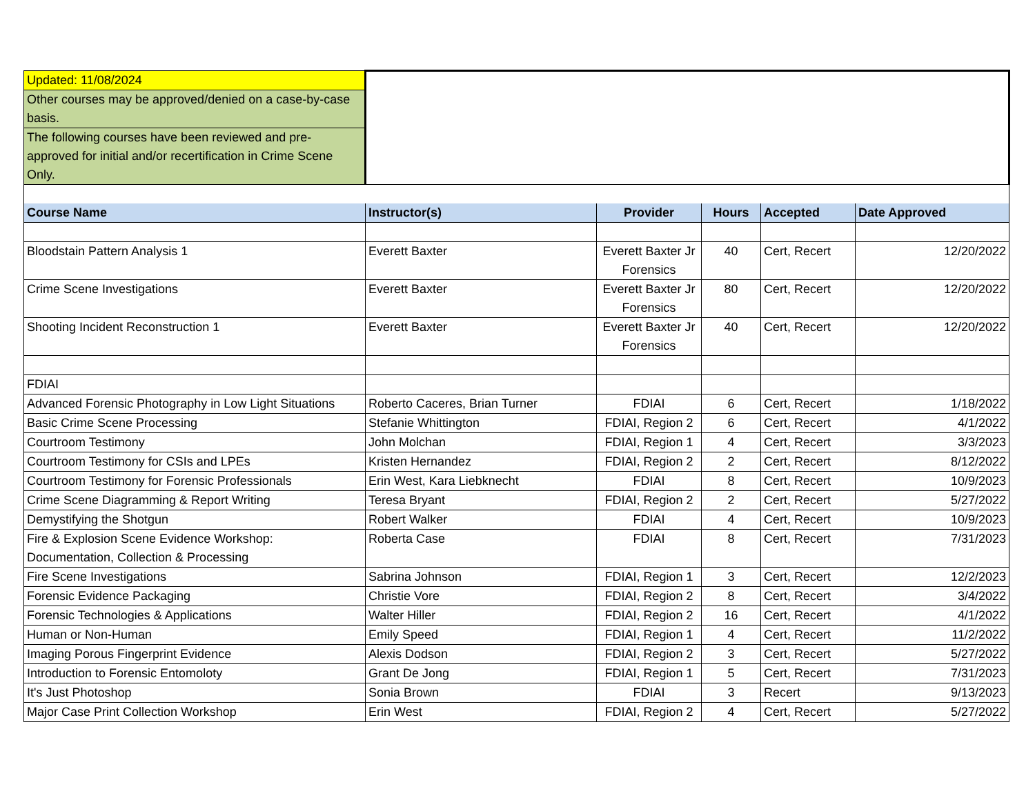| Updated: 11/08/2024 | | | | | |
| Other courses may be approved/denied on a case-by-case basis. | | | | | |
| The following courses have been reviewed and pre-approved for initial and/or recertification in Crime Scene Only. | | | | | |
| Course Name | Instructor(s) | Provider | Hours | Accepted | Date Approved |
| Bloodstain Pattern Analysis 1 | Everett Baxter | Everett Baxter Jr Forensics | 40 | Cert, Recert | 12/20/2022 |
| Crime Scene Investigations | Everett Baxter | Everett Baxter Jr Forensics | 80 | Cert, Recert | 12/20/2022 |
| Shooting Incident Reconstruction 1 | Everett Baxter | Everett Baxter Jr Forensics | 40 | Cert, Recert | 12/20/2022 |
| FDIAI | | | | | |
| Advanced Forensic Photography in Low Light Situations | Roberto Caceres, Brian Turner | FDIAI | 6 | Cert, Recert | 1/18/2022 |
| Basic Crime Scene Processing | Stefanie Whittington | FDIAI, Region 2 | 6 | Cert, Recert | 4/1/2022 |
| Courtroom Testimony | John Molchan | FDIAI, Region 1 | 4 | Cert, Recert | 3/3/2023 |
| Courtroom Testimony for CSIs and LPEs | Kristen Hernandez | FDIAI, Region 2 | 2 | Cert, Recert | 8/12/2022 |
| Courtroom Testimony for Forensic Professionals | Erin West, Kara Liebknecht | FDIAI | 8 | Cert, Recert | 10/9/2023 |
| Crime Scene Diagramming & Report Writing | Teresa Bryant | FDIAI, Region 2 | 2 | Cert, Recert | 5/27/2022 |
| Demystifying the Shotgun | Robert Walker | FDIAI | 4 | Cert, Recert | 10/9/2023 |
| Fire & Explosion Scene Evidence Workshop: Documentation, Collection & Processing | Roberta Case | FDIAI | 8 | Cert, Recert | 7/31/2023 |
| Fire Scene Investigations | Sabrina Johnson | FDIAI, Region 1 | 3 | Cert, Recert | 12/2/2023 |
| Forensic Evidence Packaging | Christie Vore | FDIAI, Region 2 | 8 | Cert, Recert | 3/4/2022 |
| Forensic Technologies & Applications | Walter Hiller | FDIAI, Region 2 | 16 | Cert, Recert | 4/1/2022 |
| Human or Non-Human | Emily Speed | FDIAI, Region 1 | 4 | Cert, Recert | 11/2/2022 |
| Imaging Porous Fingerprint Evidence | Alexis Dodson | FDIAI, Region 2 | 3 | Cert, Recert | 5/27/2022 |
| Introduction to Forensic Entomoloty | Grant De Jong | FDIAI, Region 1 | 5 | Cert, Recert | 7/31/2023 |
| It's Just Photoshop | Sonia Brown | FDIAI | 3 | Recert | 9/13/2023 |
| Major Case Print Collection Workshop | Erin West | FDIAI, Region 2 | 4 | Cert, Recert | 5/27/2022 |